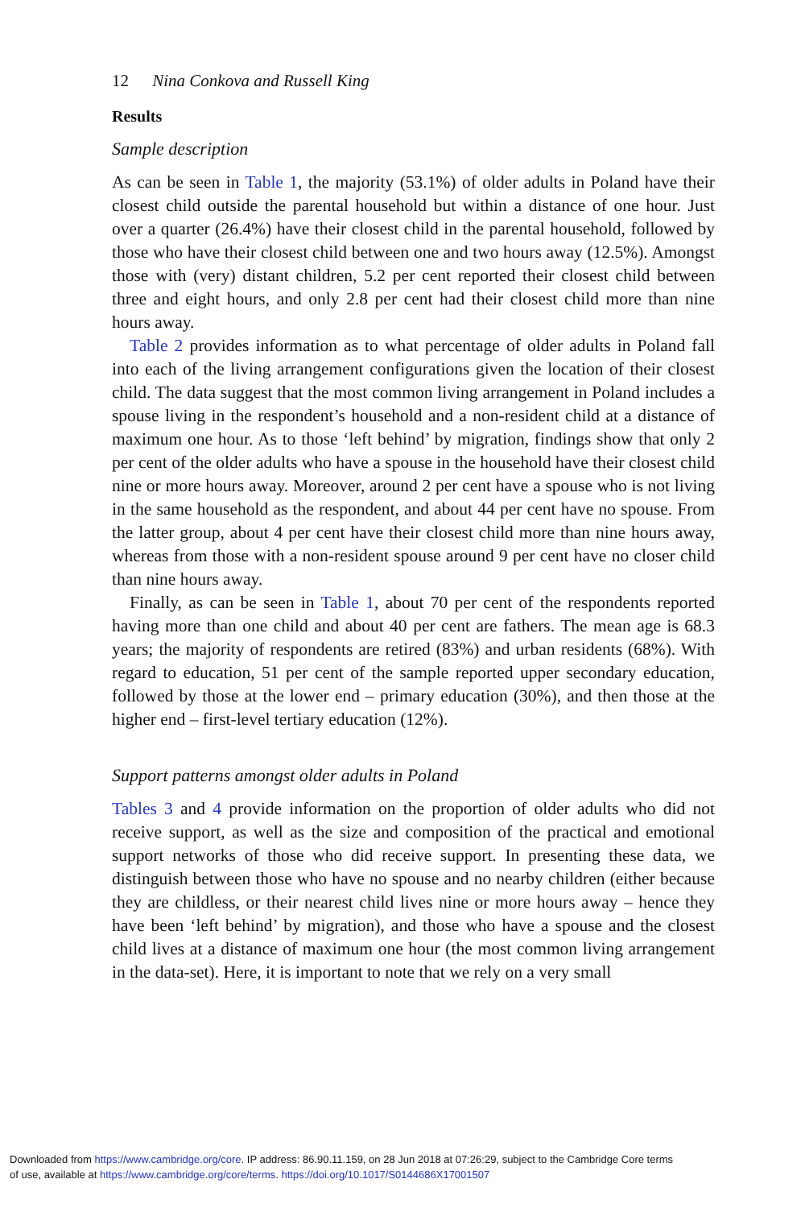12 Nina Conkova and Russell King
Results
Sample description
As can be seen in Table 1, the majority (53.1%) of older adults in Poland have their closest child outside the parental household but within a distance of one hour. Just over a quarter (26.4%) have their closest child in the parental household, followed by those who have their closest child between one and two hours away (12.5%). Amongst those with (very) distant children, 5.2 per cent reported their closest child between three and eight hours, and only 2.8 per cent had their closest child more than nine hours away.
Table 2 provides information as to what percentage of older adults in Poland fall into each of the living arrangement configurations given the location of their closest child. The data suggest that the most common living arrangement in Poland includes a spouse living in the respondent’s household and a non-resident child at a distance of maximum one hour. As to those ‘left behind’ by migration, findings show that only 2 per cent of the older adults who have a spouse in the household have their closest child nine or more hours away. Moreover, around 2 per cent have a spouse who is not living in the same household as the respondent, and about 44 per cent have no spouse. From the latter group, about 4 per cent have their closest child more than nine hours away, whereas from those with a non-resident spouse around 9 per cent have no closer child than nine hours away.
Finally, as can be seen in Table 1, about 70 per cent of the respondents reported having more than one child and about 40 per cent are fathers. The mean age is 68.3 years; the majority of respondents are retired (83%) and urban residents (68%). With regard to education, 51 per cent of the sample reported upper secondary education, followed by those at the lower end – primary education (30%), and then those at the higher end – first-level tertiary education (12%).
Support patterns amongst older adults in Poland
Tables 3 and 4 provide information on the proportion of older adults who did not receive support, as well as the size and composition of the practical and emotional support networks of those who did receive support. In presenting these data, we distinguish between those who have no spouse and no nearby children (either because they are childless, or their nearest child lives nine or more hours away – hence they have been ‘left behind’ by migration), and those who have a spouse and the closest child lives at a distance of maximum one hour (the most common living arrangement in the data-set). Here, it is important to note that we rely on a very small
Downloaded from https://www.cambridge.org/core. IP address: 86.90.11.159, on 28 Jun 2018 at 07:26:29, subject to the Cambridge Core terms
of use, available at https://www.cambridge.org/core/terms. https://doi.org/10.1017/S0144686X17001507